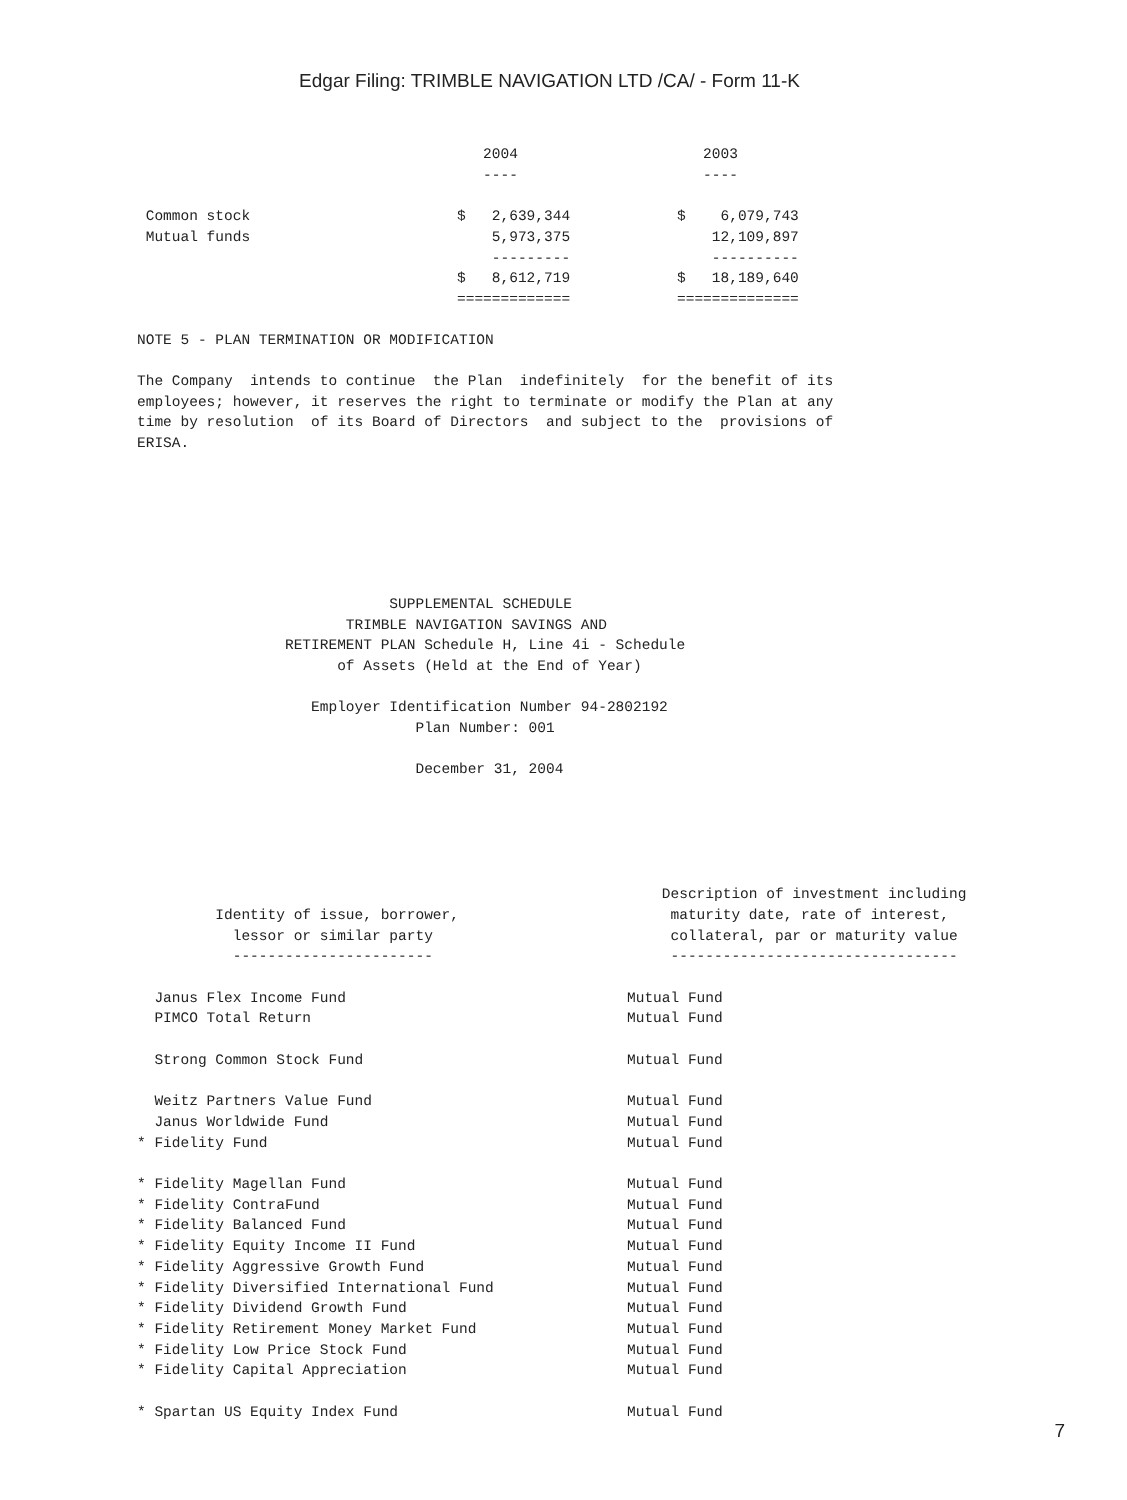Edgar Filing: TRIMBLE NAVIGATION LTD /CA/ - Form 11-K
| | 2004 | 2003 |
| --- | --- | --- |
| | ---- | ---- |
| Common stock | $ 2,639,344 | $ 6,079,743 |
| Mutual funds | 5,973,375 | 12,109,897 |
| | --------- | ---------- |
| | $ 8,612,719 | $ 18,189,640 |
| | ============= | ============== |
NOTE 5 - PLAN TERMINATION OR MODIFICATION

The Company  intends to continue  the Plan  indefinitely  for the benefit of its
employees; however, it reserves the right to terminate or modify the Plan at any
time by resolution  of its Board of Directors  and subject to the  provisions of
ERISA.
                             SUPPLEMENTAL SCHEDULE
                        TRIMBLE NAVIGATION SAVINGS AND
                 RETIREMENT PLAN Schedule H, Line 4i - Schedule
                       of Assets (Held at the End of Year)

                    Employer Identification Number 94-2802192
                                Plan Number: 001

                                December 31, 2004
| | Description of investment including |
| --- | --- |
| Identity of issue, borrower, | maturity date, rate of interest, |
| lessor or similar party | collateral, par or maturity value |
| ----------------------- | --------------------------------- |
| Janus Flex Income Fund | Mutual Fund |
| PIMCO Total Return | Mutual Fund |
| Strong Common Stock Fund | Mutual Fund |
| Weitz Partners Value Fund | Mutual Fund |
| Janus Worldwide Fund | Mutual Fund |
| * Fidelity Fund | Mutual Fund |
| * Fidelity Magellan Fund | Mutual Fund |
| * Fidelity ContraFund | Mutual Fund |
| * Fidelity Balanced Fund | Mutual Fund |
| * Fidelity Equity Income II Fund | Mutual Fund |
| * Fidelity Aggressive Growth Fund | Mutual Fund |
| * Fidelity Diversified International Fund | Mutual Fund |
| * Fidelity Dividend Growth Fund | Mutual Fund |
| * Fidelity Retirement Money Market Fund | Mutual Fund |
| * Fidelity Low Price Stock Fund | Mutual Fund |
| * Fidelity Capital Appreciation | Mutual Fund |
| * Spartan US Equity Index Fund | Mutual Fund |
7